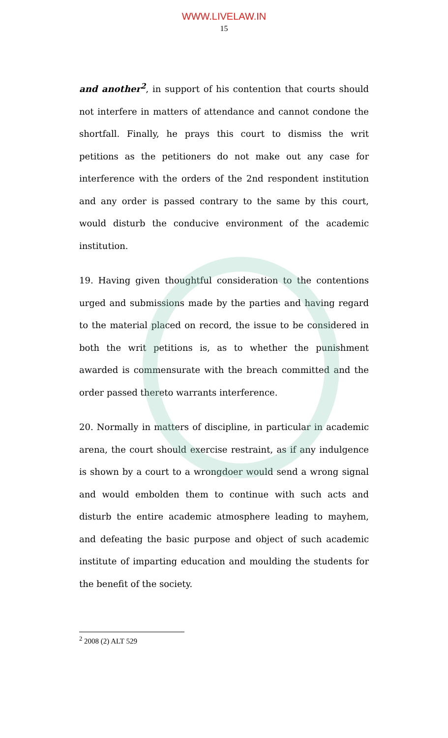WWW.LIVELAW.IN
15
and another<sup>2</sup>, in support of his contention that courts should not interfere in matters of attendance and cannot condone the shortfall. Finally, he prays this court to dismiss the writ petitions as the petitioners do not make out any case for interference with the orders of the 2nd respondent institution and any order is passed contrary to the same by this court, would disturb the conducive environment of the academic institution.
19. Having given thoughtful consideration to the contentions urged and submissions made by the parties and having regard to the material placed on record, the issue to be considered in both the writ petitions is, as to whether the punishment awarded is commensurate with the breach committed and the order passed thereto warrants interference.
20. Normally in matters of discipline, in particular in academic arena, the court should exercise restraint, as if any indulgence is shown by a court to a wrongdoer would send a wrong signal and would embolden them to continue with such acts and disturb the entire academic atmosphere leading to mayhem, and defeating the basic purpose and object of such academic institute of imparting education and moulding the students for the benefit of the society.
<sup>2</sup> 2008 (2) ALT 529